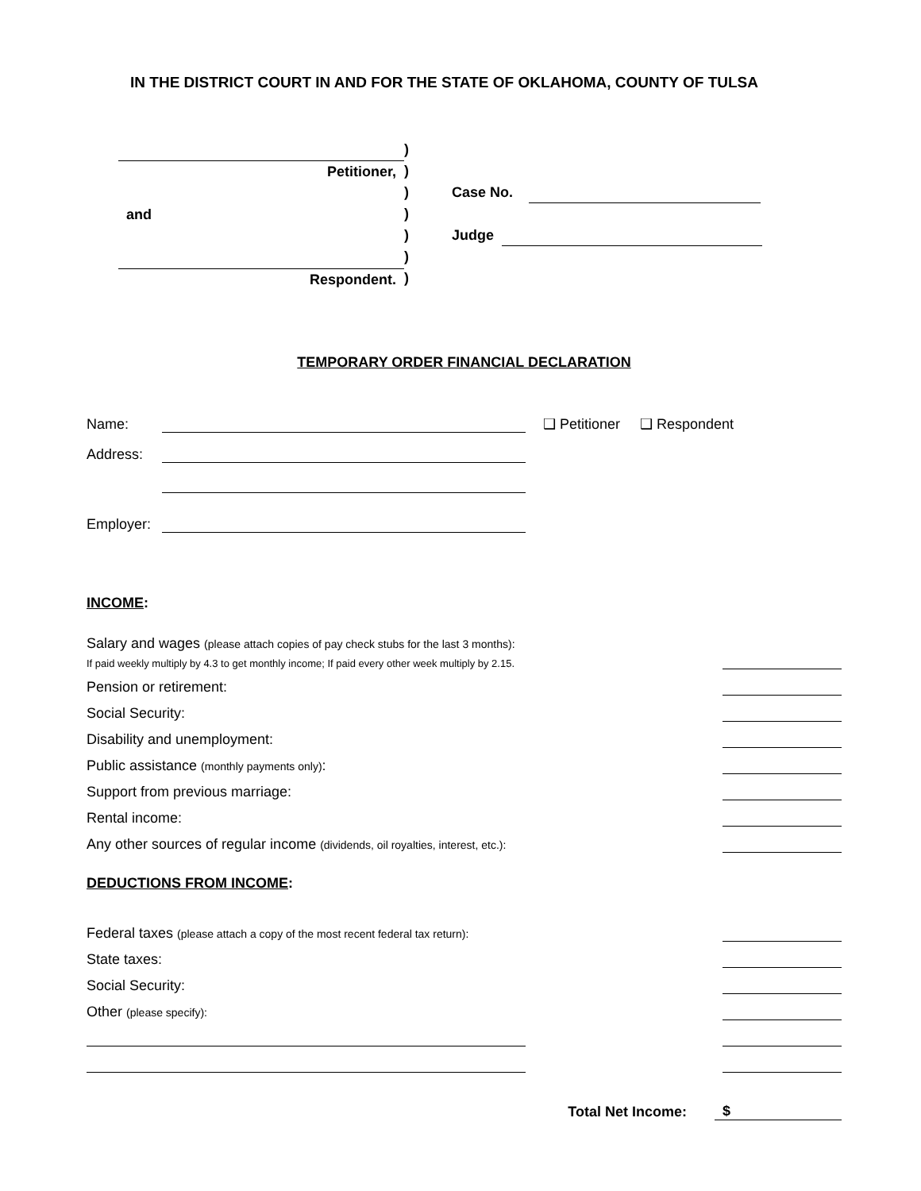IN THE DISTRICT COURT IN AND FOR THE STATE OF OKLAHOMA, COUNTY OF TULSA
Petitioner,
and
Respondent.
)
)
)
)
)
)
)
Case No.
Judge
TEMPORARY ORDER FINANCIAL DECLARATION
Name: ❑ Petitioner ❑ Respondent
Address:
Employer:
INCOME:
Salary and wages (please attach copies of pay check stubs for the last 3 months):
If paid weekly multiply by 4.3 to get monthly income; If paid every other week multiply by 2.15.
Pension or retirement:
Social Security:
Disability and unemployment:
Public assistance (monthly payments only):
Support from previous marriage:
Rental income:
Any other sources of regular income (dividends, oil royalties, interest, etc.):
DEDUCTIONS FROM INCOME:
Federal taxes (please attach a copy of the most recent federal tax return):
State taxes:
Social Security:
Other (please specify):
Total Net Income: $